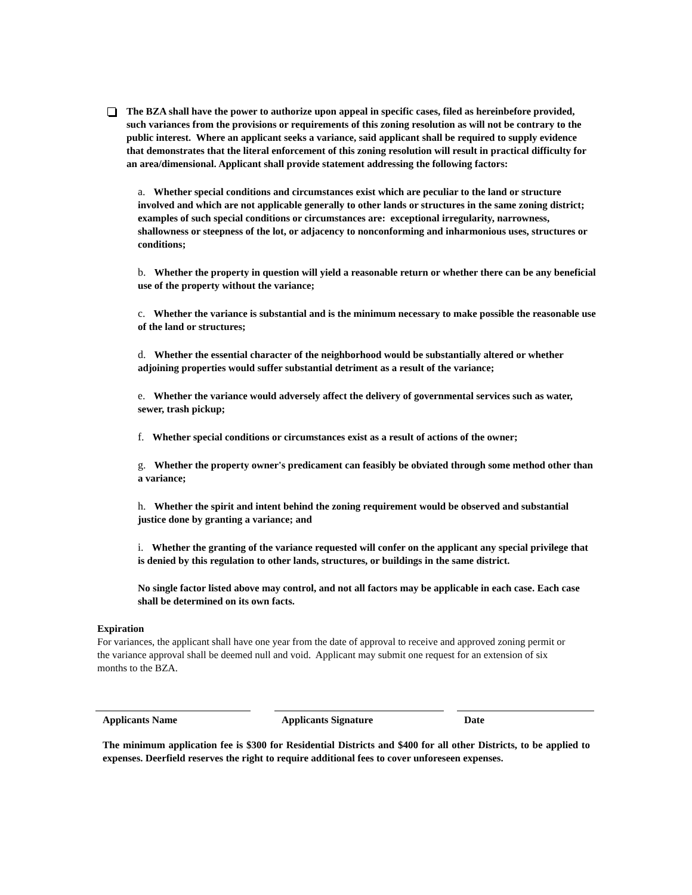The BZA shall have the power to authorize upon appeal in specific cases, filed as hereinbefore provided, such variances from the provisions or requirements of this zoning resolution as will not be contrary to the public interest. Where an applicant seeks a variance, said applicant shall be required to supply evidence that demonstrates that the literal enforcement of this zoning resolution will result in practical difficulty for an area/dimensional. Applicant shall provide statement addressing the following factors:
a. Whether special conditions and circumstances exist which are peculiar to the land or structure involved and which are not applicable generally to other lands or structures in the same zoning district; examples of such special conditions or circumstances are: exceptional irregularity, narrowness, shallowness or steepness of the lot, or adjacency to nonconforming and inharmonious uses, structures or conditions;
b. Whether the property in question will yield a reasonable return or whether there can be any beneficial use of the property without the variance;
c. Whether the variance is substantial and is the minimum necessary to make possible the reasonable use of the land or structures;
d. Whether the essential character of the neighborhood would be substantially altered or whether adjoining properties would suffer substantial detriment as a result of the variance;
e. Whether the variance would adversely affect the delivery of governmental services such as water, sewer, trash pickup;
f. Whether special conditions or circumstances exist as a result of actions of the owner;
g. Whether the property owner's predicament can feasibly be obviated through some method other than a variance;
h. Whether the spirit and intent behind the zoning requirement would be observed and substantial justice done by granting a variance; and
i. Whether the granting of the variance requested will confer on the applicant any special privilege that is denied by this regulation to other lands, structures, or buildings in the same district.
No single factor listed above may control, and not all factors may be applicable in each case. Each case shall be determined on its own facts.
Expiration
For variances, the applicant shall have one year from the date of approval to receive and approved zoning permit or the variance approval shall be deemed null and void. Applicant may submit one request for an extension of six months to the BZA.
Applicants Name Applicants Signature Date
The minimum application fee is $300 for Residential Districts and $400 for all other Districts, to be applied to expenses. Deerfield reserves the right to require additional fees to cover unforeseen expenses.